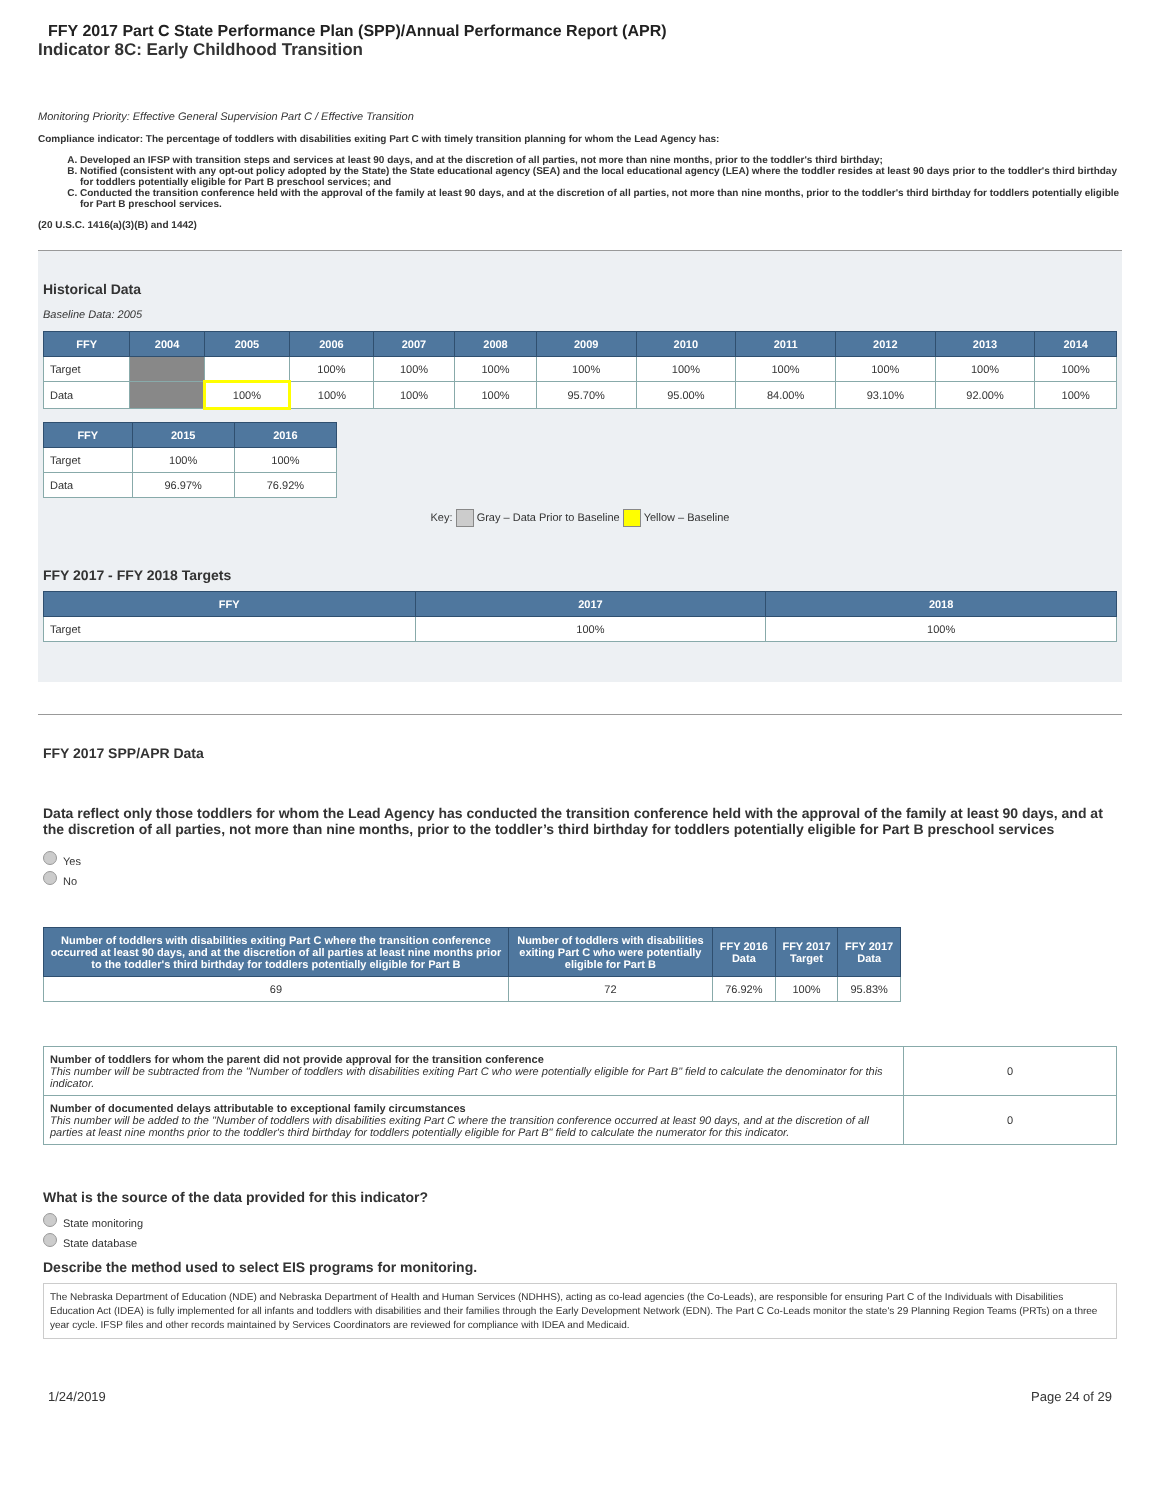FFY 2017 Part C State Performance Plan (SPP)/Annual Performance Report (APR)
Indicator 8C: Early Childhood Transition
Monitoring Priority: Effective General Supervision Part C / Effective Transition
Compliance indicator: The percentage of toddlers with disabilities exiting Part C with timely transition planning for whom the Lead Agency has:
A. Developed an IFSP with transition steps and services at least 90 days, and at the discretion of all parties, not more than nine months, prior to the toddler's third birthday;
B. Notified (consistent with any opt-out policy adopted by the State) the State educational agency (SEA) and the local educational agency (LEA) where the toddler resides at least 90 days prior to the toddler's third birthday for toddlers potentially eligible for Part B preschool services; and
C. Conducted the transition conference held with the approval of the family at least 90 days, and at the discretion of all parties, not more than nine months, prior to the toddler's third birthday for toddlers potentially eligible for Part B preschool services.
(20 U.S.C. 1416(a)(3)(B) and 1442)
Historical Data
Baseline Data: 2005
| FFY | 2004 | 2005 | 2006 | 2007 | 2008 | 2009 | 2010 | 2011 | 2012 | 2013 | 2014 |
| --- | --- | --- | --- | --- | --- | --- | --- | --- | --- | --- | --- |
| Target | | | 100% | 100% | 100% | 100% | 100% | 100% | 100% | 100% | 100% |
| Data | | 100% | 100% | 100% | 100% | 95.70% | 95.00% | 84.00% | 93.10% | 92.00% | 100% |
| FFY | 2015 | 2016 |
| --- | --- | --- |
| Target | 100% | 100% |
| Data | 96.97% | 76.92% |
Key: Gray – Data Prior to Baseline Yellow – Baseline
FFY 2017 - FFY 2018 Targets
| FFY | 2017 | 2018 |
| --- | --- | --- |
| Target | 100% | 100% |
FFY 2017 SPP/APR Data
Data reflect only those toddlers for whom the Lead Agency has conducted the transition conference held with the approval of the family at least 90 days, and at the discretion of all parties, not more than nine months, prior to the toddler’s third birthday for toddlers potentially eligible for Part B preschool services
Yes
No
| Number of toddlers with disabilities exiting Part C where the transition conference occurred at least 90 days, and at the discretion of all parties at least nine months prior to the toddler's third birthday for toddlers potentially eligible for Part B | Number of toddlers with disabilities exiting Part C who were potentially eligible for Part B | FFY 2016 Data | FFY 2017 Target | FFY 2017 Data |
| --- | --- | --- | --- | --- |
| 69 | 72 | 76.92% | 100% | 95.83% |
| Number of toddlers for whom the parent did not provide approval for the transition conference This number will be subtracted from the "Number of toddlers with disabilities exiting Part C who were potentially eligible for Part B" field to calculate the denominator for this indicator. | 0 |
| Number of documented delays attributable to exceptional family circumstances This number will be added to the "Number of toddlers with disabilities exiting Part C where the transition conference occurred at least 90 days, and at the discretion of all parties at least nine months prior to the toddler's third birthday for toddlers potentially eligible for Part B" field to calculate the numerator for this indicator. | 0 |
What is the source of the data provided for this indicator?
State monitoring
State database
Describe the method used to select EIS programs for monitoring.
The Nebraska Department of Education (NDE) and Nebraska Department of Health and Human Services (NDHHS), acting as co-lead agencies (the Co-Leads), are responsible for ensuring Part C of the Individuals with Disabilities Education Act (IDEA) is fully implemented for all infants and toddlers with disabilities and their families through the Early Development Network (EDN). The Part C Co-Leads monitor the state's 29 Planning Region Teams (PRTs) on a three year cycle. IFSP files and other records maintained by Services Coordinators are reviewed for compliance with IDEA and Medicaid.
1/24/2019 Page 24 of 29